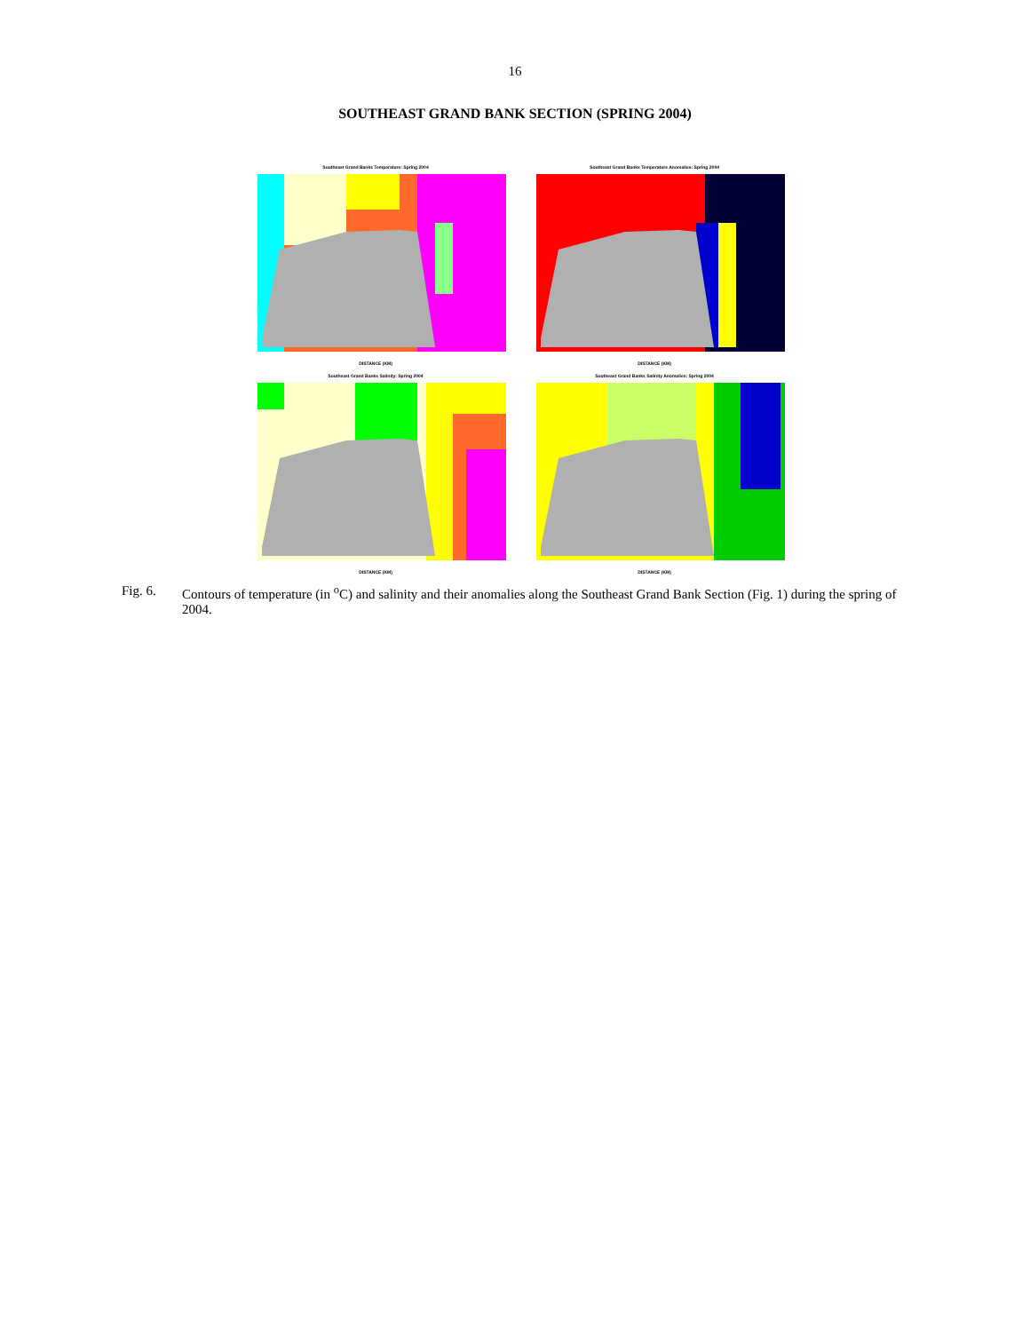16
SOUTHEAST GRAND BANK SECTION (SPRING 2004)
Southeast Grand Banks Temperature: Spring 2004 DISTANCE (KM)
Southeast Grand Banks Temperature Anomalies: Spring 2004 DISTANCE (KM)
Southeast Grand Banks Salinity: Spring 2004 DISTANCE (KM)
Southeast Grand Banks Salinity Anomalies: Spring 2004 DISTANCE (KM)
Fig. 6. Contours of temperature (in <sup>o</sup>C) and salinity and their anomalies along the Southeast Grand Bank Section (Fig. 1) during the spring of 2004.